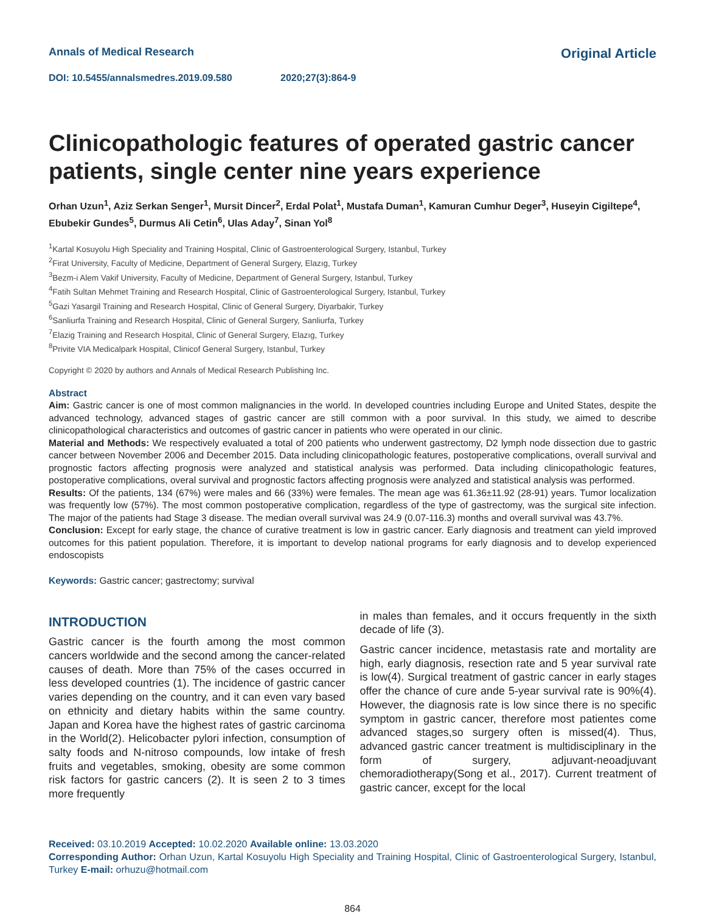Annals of Medical Research
Original Article
DOI: 10.5455/annalsmedres.2019.09.580 2020;27(3):864-9
Clinicopathologic features of operated gastric cancer patients, single center nine years experience
Orhan Uzun<sup>1</sup>, Aziz Serkan Senger<sup>1</sup>, Mursit Dincer<sup>2</sup>, Erdal Polat<sup>1</sup>, Mustafa Duman<sup>1</sup>, Kamuran Cumhur Deger<sup>3</sup>, Huseyin Cigiltepe<sup>4</sup>, Ebubekir Gundes<sup>5</sup>, Durmus Ali Cetin<sup>6</sup>, Ulas Aday<sup>7</sup>, Sinan Yol<sup>8</sup>
<sup>1</sup> Kartal Kosuyolu High Speciality and Training Hospital, Clinic of Gastroenterological Surgery, Istanbul, Turkey
<sup>2</sup> Firat University, Faculty of Medicine, Department of General Surgery, Elazıg, Turkey
<sup>3</sup> Bezm-i Alem Vakif University, Faculty of Medicine, Department of General Surgery, Istanbul, Turkey
<sup>4</sup> Fatih Sultan Mehmet Training and Research Hospital, Clinic of Gastroenterological Surgery, Istanbul, Turkey
<sup>5</sup> Gazi Yasargil Training and Research Hospital, Clinic of General Surgery, Diyarbakir, Turkey
<sup>6</sup> Sanliurfa Training and Research Hospital, Clinic of General Surgery, Sanliurfa, Turkey
<sup>7</sup> Elazig Training and Research Hospital, Clinic of General Surgery, Elazıg, Turkey
<sup>8</sup> Privite VIA Medicalpark Hospital, Clinicof General Surgery, Istanbul, Turkey
Copyright © 2020 by authors and Annals of Medical Research Publishing Inc.
Abstract
Aim: Gastric cancer is one of most common malignancies in the world. In developed countries including Europe and United States, despite the advanced technology, advanced stages of gastric cancer are still common with a poor survival. In this study, we aimed to describe clinicopathological characteristics and outcomes of gastric cancer in patients who were operated in our clinic.
Material and Methods: We respectively evaluated a total of 200 patients who underwent gastrectomy, D2 lymph node dissection due to gastric cancer between November 2006 and December 2015. Data including clinicopathologic features, postoperative complications, overall survival and prognostic factors affecting prognosis were analyzed and statistical analysis was performed. Data including clinicopathologic features, postoperative complications, overal survival and prognostic factors affecting prognosis were analyzed and statistical analysis was performed.
Results: Of the patients, 134 (67%) were males and 66 (33%) were females. The mean age was 61.36±11.92 (28-91) years. Tumor localization was frequently low (57%). The most common postoperative complication, regardless of the type of gastrectomy, was the surgical site infection. The major of the patients had Stage 3 disease. The median overall survival was 24.9 (0.07-116.3) months and overall survival was 43.7%.
Conclusion: Except for early stage, the chance of curative treatment is low in gastric cancer. Early diagnosis and treatment can yield improved outcomes for this patient population. Therefore, it is important to develop national programs for early diagnosis and to develop experienced endoscopists
Keywords: Gastric cancer; gastrectomy; survival
INTRODUCTION
Gastric cancer is the fourth among the most common cancers worldwide and the second among the cancer-related causes of death. More than 75% of the cases occurred in less developed countries (1). The incidence of gastric cancer varies depending on the country, and it can even vary based on ethnicity and dietary habits within the same country. Japan and Korea have the highest rates of gastric carcinoma in the World(2). Helicobacter pylori infection, consumption of salty foods and N-nitroso compounds, low intake of fresh fruits and vegetables, smoking, obesity are some common risk factors for gastric cancers (2). It is seen 2 to 3 times more frequently
in males than females, and it occurs frequently in the sixth decade of life (3).
Gastric cancer incidence, metastasis rate and mortality are high, early diagnosis, resection rate and 5 year survival rate is low(4). Surgical treatment of gastric cancer in early stages offer the chance of cure ande 5-year survival rate is 90%(4). However, the diagnosis rate is low since there is no specific symptom in gastric cancer, therefore most patientes come advanced stages,so surgery often is missed(4). Thus, advanced gastric cancer treatment is multidisciplinary in the form of surgery, adjuvant-neoadjuvant chemoradiotherapy(Song et al., 2017). Current treatment of gastric cancer, except for the local
Received: 03.10.2019 Accepted: 10.02.2020 Available online: 13.03.2020
Corresponding Author: Orhan Uzun, Kartal Kosuyolu High Speciality and Training Hospital, Clinic of Gastroenterological Surgery, Istanbul, Turkey E-mail: orhuzu@hotmail.com
864